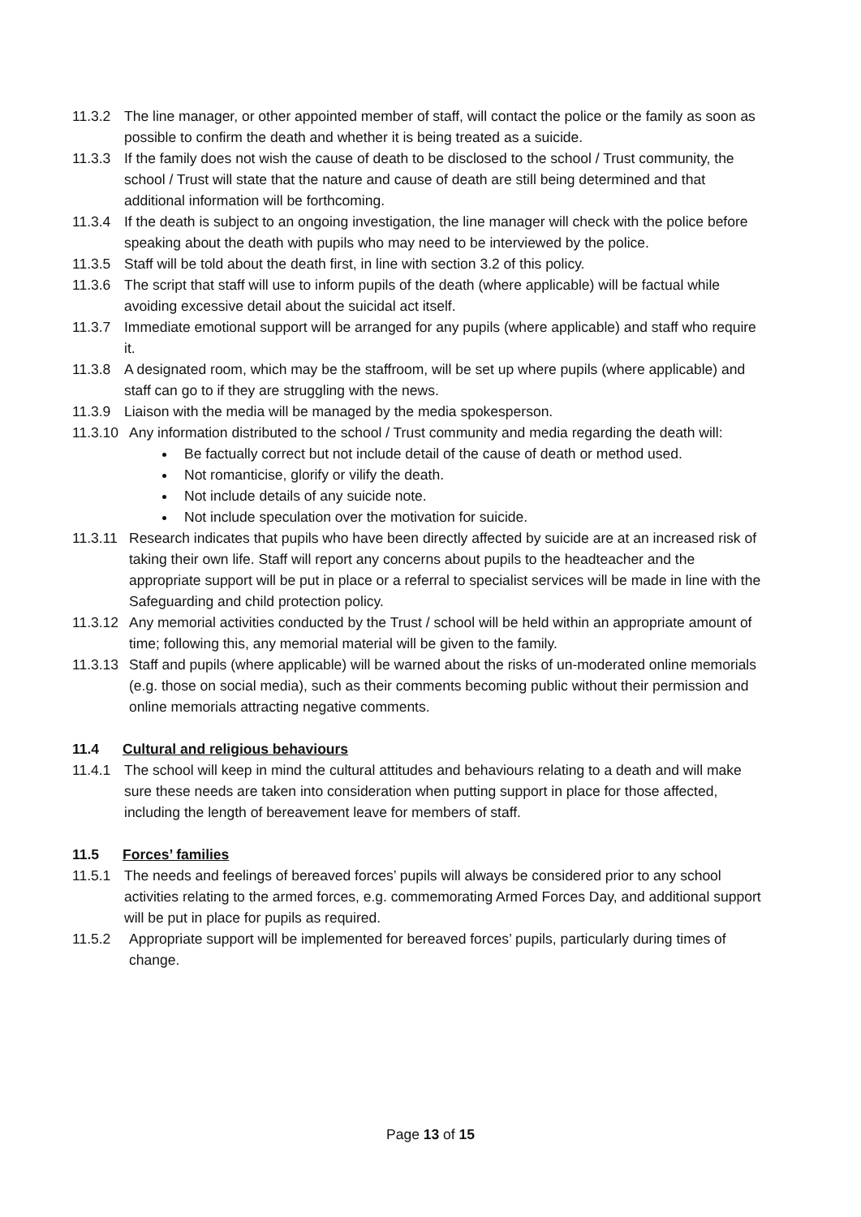11.3.2 The line manager, or other appointed member of staff, will contact the police or the family as soon as possible to confirm the death and whether it is being treated as a suicide.
11.3.3 If the family does not wish the cause of death to be disclosed to the school / Trust community, the school / Trust will state that the nature and cause of death are still being determined and that additional information will be forthcoming.
11.3.4 If the death is subject to an ongoing investigation, the line manager will check with the police before speaking about the death with pupils who may need to be interviewed by the police.
11.3.5 Staff will be told about the death first, in line with section 3.2 of this policy.
11.3.6 The script that staff will use to inform pupils of the death (where applicable) will be factual while avoiding excessive detail about the suicidal act itself.
11.3.7 Immediate emotional support will be arranged for any pupils (where applicable) and staff who require it.
11.3.8 A designated room, which may be the staffroom, will be set up where pupils (where applicable) and staff can go to if they are struggling with the news.
11.3.9 Liaison with the media will be managed by the media spokesperson.
11.3.10 Any information distributed to the school / Trust community and media regarding the death will:
Be factually correct but not include detail of the cause of death or method used.
Not romanticise, glorify or vilify the death.
Not include details of any suicide note.
Not include speculation over the motivation for suicide.
11.3.11 Research indicates that pupils who have been directly affected by suicide are at an increased risk of taking their own life. Staff will report any concerns about pupils to the headteacher and the appropriate support will be put in place or a referral to specialist services will be made in line with the Safeguarding and child protection policy.
11.3.12 Any memorial activities conducted by the Trust / school will be held within an appropriate amount of time; following this, any memorial material will be given to the family.
11.3.13 Staff and pupils (where applicable) will be warned about the risks of un-moderated online memorials (e.g. those on social media), such as their comments becoming public without their permission and online memorials attracting negative comments.
11.4 Cultural and religious behaviours
11.4.1 The school will keep in mind the cultural attitudes and behaviours relating to a death and will make sure these needs are taken into consideration when putting support in place for those affected, including the length of bereavement leave for members of staff.
11.5 Forces’ families
11.5.1 The needs and feelings of bereaved forces’ pupils will always be considered prior to any school activities relating to the armed forces, e.g. commemorating Armed Forces Day, and additional support will be put in place for pupils as required.
11.5.2 Appropriate support will be implemented for bereaved forces’ pupils, particularly during times of change.
Page 13 of 15